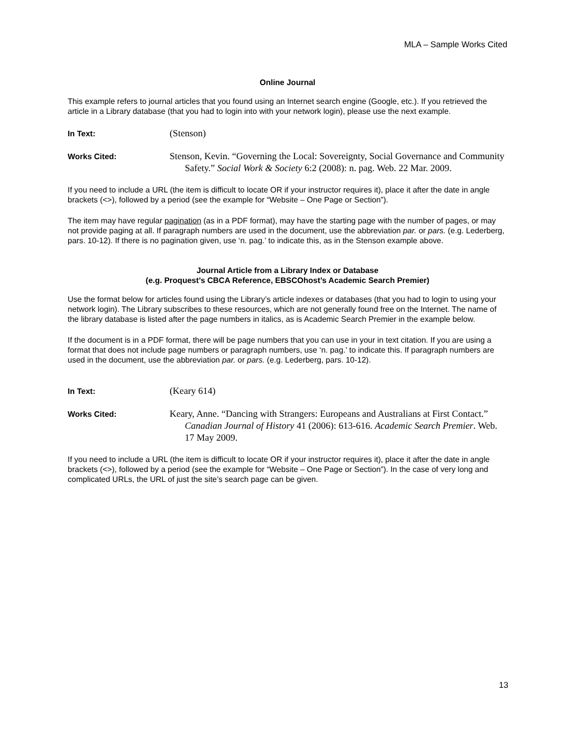MLA – Sample Works Cited
Online Journal
This example refers to journal articles that you found using an Internet search engine (Google, etc.). If you retrieved the article in a Library database (that you had to login into with your network login), please use the next example.
In Text:
(Stenson)
Works Cited:
Stenson, Kevin. “Governing the Local: Sovereignty, Social Governance and Community Safety.” Social Work & Society 6:2 (2008): n. pag. Web. 22 Mar. 2009.
If you need to include a URL (the item is difficult to locate OR if your instructor requires it), place it after the date in angle brackets (<>), followed by a period (see the example for “Website – One Page or Section”).
The item may have regular pagination (as in a PDF format), may have the starting page with the number of pages, or may not provide paging at all. If paragraph numbers are used in the document, use the abbreviation par. or pars. (e.g. Lederberg, pars. 10-12). If there is no pagination given, use ‘n. pag.’ to indicate this, as in the Stenson example above.
Journal Article from a Library Index or Database
(e.g. Proquest’s CBCA Reference, EBSCOhost’s Academic Search Premier)
Use the format below for articles found using the Library’s article indexes or databases (that you had to login to using your network login). The Library subscribes to these resources, which are not generally found free on the Internet. The name of the library database is listed after the page numbers in italics, as is Academic Search Premier in the example below.
If the document is in a PDF format, there will be page numbers that you can use in your in text citation. If you are using a format that does not include page numbers or paragraph numbers, use ‘n. pag.’ to indicate this. If paragraph numbers are used in the document, use the abbreviation par. or pars. (e.g. Lederberg, pars. 10-12).
In Text:
(Keary 614)
Works Cited:
Keary, Anne. “Dancing with Strangers: Europeans and Australians at First Contact.” Canadian Journal of History 41 (2006): 613-616. Academic Search Premier. Web. 17 May 2009.
If you need to include a URL (the item is difficult to locate OR if your instructor requires it), place it after the date in angle brackets (<>), followed by a period (see the example for “Website – One Page or Section”). In the case of very long and complicated URLs, the URL of just the site’s search page can be given.
13